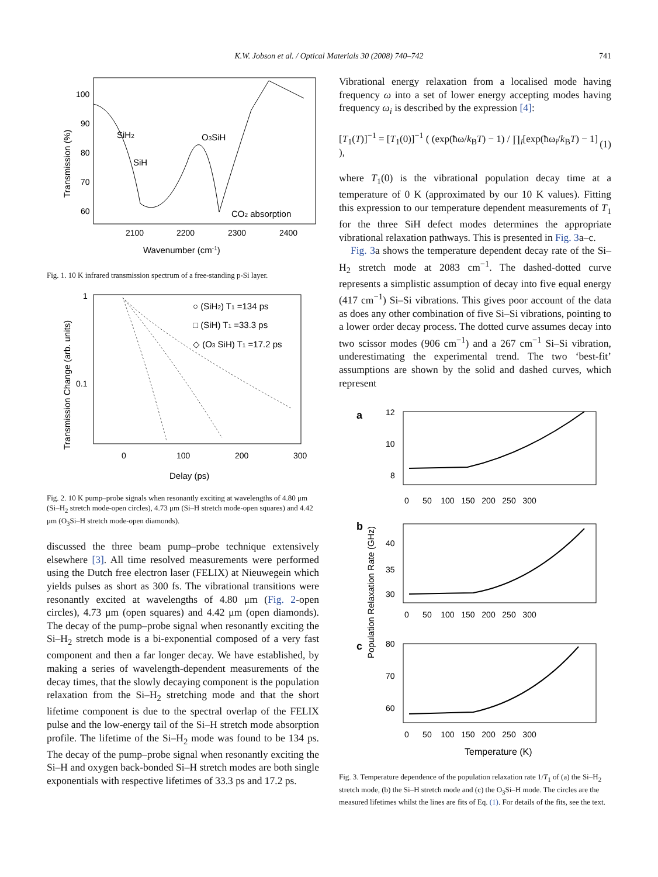K.W. Jobson et al. / Optical Materials 30 (2008) 740–742 741
100
90
80
70
60
2100
2200
2300
2400
Wavenumber (cm-1)
Transmission (%)
SiH2
SiH
O3SiH
CO2 absorption
Fig. 1. 10 K infrared transmission spectrum of a free-standing p-Si layer.
1
0.1
0
100
200
300
Delay (ps)
Transmission Change (arb. units)
○ (SiH2) T1 =134 ps
□ (SiH) T1 =33.3 ps
◇ (O3 SiH) T1 =17.2 ps
Fig. 2. 10 K pump–probe signals when resonantly exciting at wavelengths of 4.80 μm (Si–H<sub>2</sub> stretch mode-open circles), 4.73 μm (Si–H stretch mode-open squares) and 4.42 μm (O<sub>3</sub>Si–H stretch mode-open diamonds).
discussed the three beam pump–probe technique extensively elsewhere [3]. All time resolved measurements were performed using the Dutch free electron laser (FELIX) at Nieuwegein which yields pulses as short as 300 fs. The vibrational transitions were resonantly excited at wavelengths of 4.80 μm (Fig. 2-open circles), 4.73 μm (open squares) and 4.42 μm (open diamonds). The decay of the pump–probe signal when resonantly exciting the Si–H<sub>2</sub> stretch mode is a bi-exponential composed of a very fast component and then a far longer decay. We have established, by making a series of wavelength-dependent measurements of the decay times, that the slowly decaying component is the population relaxation from the Si–H<sub>2</sub> stretching mode and that the short lifetime component is due to the spectral overlap of the FELIX pulse and the low-energy tail of the Si–H stretch mode absorption profile. The lifetime of the Si–H<sub>2</sub> mode was found to be 134 ps. The decay of the pump–probe signal when resonantly exciting the Si–H and oxygen back-bonded Si–H stretch modes are both single exponentials with respective lifetimes of 33.3 ps and 17.2 ps.
Vibrational energy relaxation from a localised mode having frequency ω into a set of lower energy accepting modes having frequency ω<sub>i</sub> is described by the expression [4]:
[T<sub>1</sub>(T)]<sup>−1</sup> = [T<sub>1</sub>(0)]<sup>−1</sup> ( (exp(ħω/k<sub>B</sub>T) − 1) / ∏<sub>i</sub>[exp(ħω<sub>i</sub>/k<sub>B</sub>T) − 1] ), (1)
where T<sub>1</sub>(0) is the vibrational population decay time at a temperature of 0 K (approximated by our 10 K values). Fitting this expression to our temperature dependent measurements of T<sub>1</sub> for the three SiH defect modes determines the appropriate vibrational relaxation pathways. This is presented in Fig. 3a–c.
Fig. 3a shows the temperature dependent decay rate of the Si–H<sub>2</sub> stretch mode at 2083 cm<sup>−1</sup>. The dashed-dotted curve represents a simplistic assumption of decay into five equal energy (417 cm<sup>−1</sup>) Si–Si vibrations. This gives poor account of the data as does any other combination of five Si–Si vibrations, pointing to a lower order decay process. The dotted curve assumes decay into two scissor modes (906 cm<sup>−1</sup>) and a 267 cm<sup>−1</sup> Si–Si vibration, underestimating the experimental trend. The two ‘best-fit’ assumptions are shown by the solid and dashed curves, which represent
a
12
10
8
0 50 100 150 200 250 300
b
40
35
30
0 50 100 150 200 250 300
c
80
70
60
0 50 100 150 200 250 300
Temperature (K)
Population Relaxation Rate (GHz)
Fig. 3. Temperature dependence of the population relaxation rate 1/T<sub>1</sub> of (a) the Si–H<sub>2</sub> stretch mode, (b) the Si–H stretch mode and (c) the O<sub>3</sub>Si–H mode. The circles are the measured lifetimes whilst the lines are fits of Eq. (1). For details of the fits, see the text.